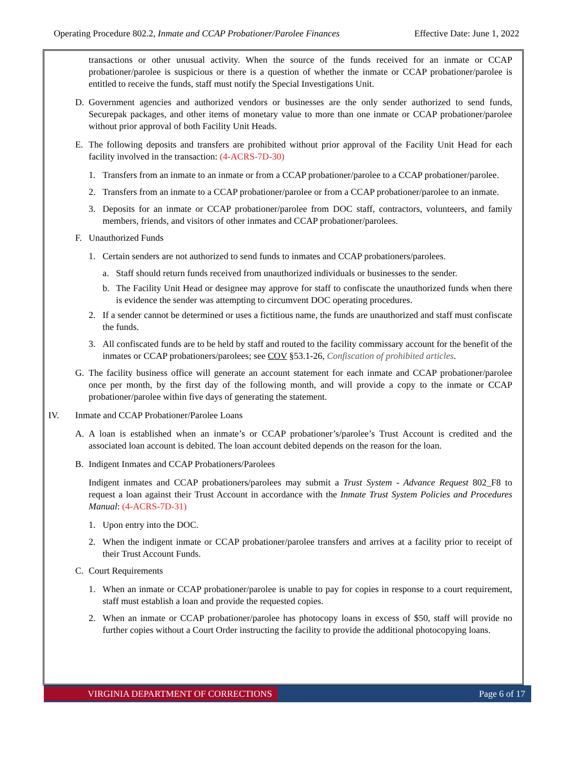Operating Procedure 802.2, Inmate and CCAP Probationer/Parolee Finances Effective Date: June 1, 2022
transactions or other unusual activity. When the source of the funds received for an inmate or CCAP probationer/parolee is suspicious or there is a question of whether the inmate or CCAP probationer/parolee is entitled to receive the funds, staff must notify the Special Investigations Unit.
D. Government agencies and authorized vendors or businesses are the only sender authorized to send funds, Securepak packages, and other items of monetary value to more than one inmate or CCAP probationer/parolee without prior approval of both Facility Unit Heads.
E. The following deposits and transfers are prohibited without prior approval of the Facility Unit Head for each facility involved in the transaction: (4-ACRS-7D-30)
1. Transfers from an inmate to an inmate or from a CCAP probationer/parolee to a CCAP probationer/parolee.
2. Transfers from an inmate to a CCAP probationer/parolee or from a CCAP probationer/parolee to an inmate.
3. Deposits for an inmate or CCAP probationer/parolee from DOC staff, contractors, volunteers, and family members, friends, and visitors of other inmates and CCAP probationer/parolees.
F. Unauthorized Funds
1. Certain senders are not authorized to send funds to inmates and CCAP probationers/parolees.
a. Staff should return funds received from unauthorized individuals or businesses to the sender.
b. The Facility Unit Head or designee may approve for staff to confiscate the unauthorized funds when there is evidence the sender was attempting to circumvent DOC operating procedures.
2. If a sender cannot be determined or uses a fictitious name, the funds are unauthorized and staff must confiscate the funds.
3. All confiscated funds are to be held by staff and routed to the facility commissary account for the benefit of the inmates or CCAP probationers/parolees; see COV §53.1-26, Confiscation of prohibited articles.
G. The facility business office will generate an account statement for each inmate and CCAP probationer/parolee once per month, by the first day of the following month, and will provide a copy to the inmate or CCAP probationer/parolee within five days of generating the statement.
IV. Inmate and CCAP Probationer/Parolee Loans
A. A loan is established when an inmate’s or CCAP probationer’s/parolee’s Trust Account is credited and the associated loan account is debited. The loan account debited depends on the reason for the loan.
B. Indigent Inmates and CCAP Probationers/Parolees
Indigent inmates and CCAP probationers/parolees may submit a Trust System - Advance Request 802_F8 to request a loan against their Trust Account in accordance with the Inmate Trust System Policies and Procedures Manual: (4-ACRS-7D-31)
1. Upon entry into the DOC.
2. When the indigent inmate or CCAP probationer/parolee transfers and arrives at a facility prior to receipt of their Trust Account Funds.
C. Court Requirements
1. When an inmate or CCAP probationer/parolee is unable to pay for copies in response to a court requirement, staff must establish a loan and provide the requested copies.
2. When an inmate or CCAP probationer/parolee has photocopy loans in excess of $50, staff will provide no further copies without a Court Order instructing the facility to provide the additional photocopying loans.
VIRGINIA DEPARTMENT OF CORRECTIONS Page 6 of 17